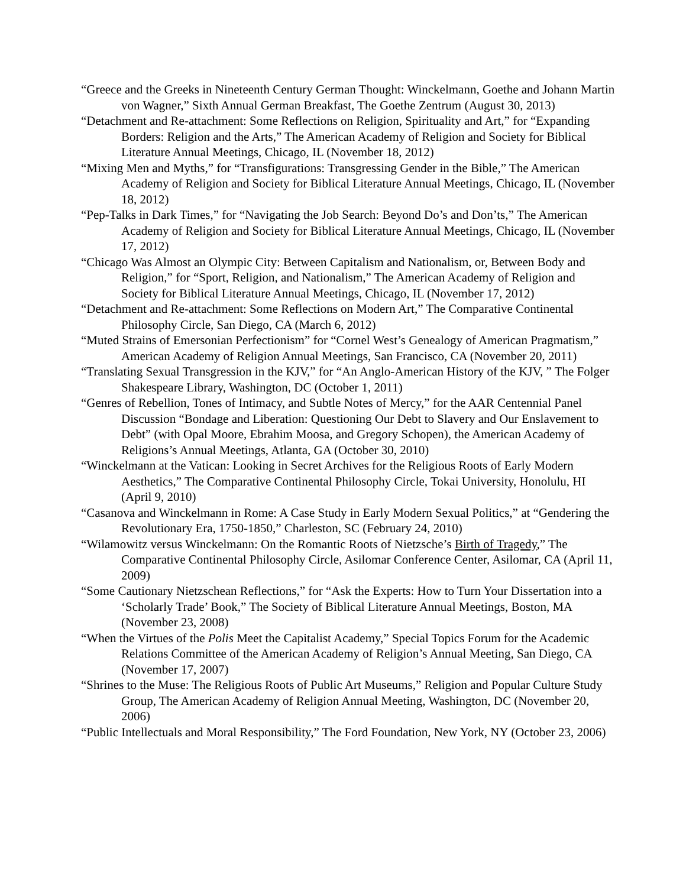“Greece and the Greeks in Nineteenth Century German Thought: Winckelmann, Goethe and Johann Martin von Wagner,” Sixth Annual German Breakfast, The Goethe Zentrum (August 30, 2013)
“Detachment and Re-attachment: Some Reflections on Religion, Spirituality and Art,” for “Expanding Borders: Religion and the Arts,” The American Academy of Religion and Society for Biblical Literature Annual Meetings, Chicago, IL (November 18, 2012)
“Mixing Men and Myths,” for “Transfigurations: Transgressing Gender in the Bible,” The American Academy of Religion and Society for Biblical Literature Annual Meetings, Chicago, IL (November 18, 2012)
“Pep-Talks in Dark Times,” for “Navigating the Job Search: Beyond Do’s and Don’ts,” The American Academy of Religion and Society for Biblical Literature Annual Meetings, Chicago, IL (November 17, 2012)
“Chicago Was Almost an Olympic City: Between Capitalism and Nationalism, or, Between Body and Religion,” for “Sport, Religion, and Nationalism,” The American Academy of Religion and Society for Biblical Literature Annual Meetings, Chicago, IL (November 17, 2012)
“Detachment and Re-attachment: Some Reflections on Modern Art,” The Comparative Continental Philosophy Circle, San Diego, CA (March 6, 2012)
“Muted Strains of Emersonian Perfectionism” for “Cornel West’s Genealogy of American Pragmatism,” American Academy of Religion Annual Meetings, San Francisco, CA (November 20, 2011)
“Translating Sexual Transgression in the KJV,” for “An Anglo-American History of the KJV, ” The Folger Shakespeare Library, Washington, DC (October 1, 2011)
“Genres of Rebellion, Tones of Intimacy, and Subtle Notes of Mercy,” for the AAR Centennial Panel Discussion “Bondage and Liberation: Questioning Our Debt to Slavery and Our Enslavement to Debt” (with Opal Moore, Ebrahim Moosa, and Gregory Schopen), the American Academy of Religions’s Annual Meetings, Atlanta, GA (October 30, 2010)
“Winckelmann at the Vatican: Looking in Secret Archives for the Religious Roots of Early Modern Aesthetics,” The Comparative Continental Philosophy Circle, Tokai University, Honolulu, HI (April 9, 2010)
“Casanova and Winckelmann in Rome: A Case Study in Early Modern Sexual Politics,” at “Gendering the Revolutionary Era, 1750-1850,” Charleston, SC (February 24, 2010)
“Wilamowitz versus Winckelmann: On the Romantic Roots of Nietzsche’s Birth of Tragedy,” The Comparative Continental Philosophy Circle, Asilomar Conference Center, Asilomar, CA (April 11, 2009)
“Some Cautionary Nietzschean Reflections,” for “Ask the Experts: How to Turn Your Dissertation into a ‘Scholarly Trade’ Book,” The Society of Biblical Literature Annual Meetings, Boston, MA (November 23, 2008)
“When the Virtues of the Polis Meet the Capitalist Academy,” Special Topics Forum for the Academic Relations Committee of the American Academy of Religion’s Annual Meeting, San Diego, CA (November 17, 2007)
“Shrines to the Muse: The Religious Roots of Public Art Museums,” Religion and Popular Culture Study Group, The American Academy of Religion Annual Meeting, Washington, DC (November 20, 2006)
“Public Intellectuals and Moral Responsibility,” The Ford Foundation, New York, NY (October 23, 2006)